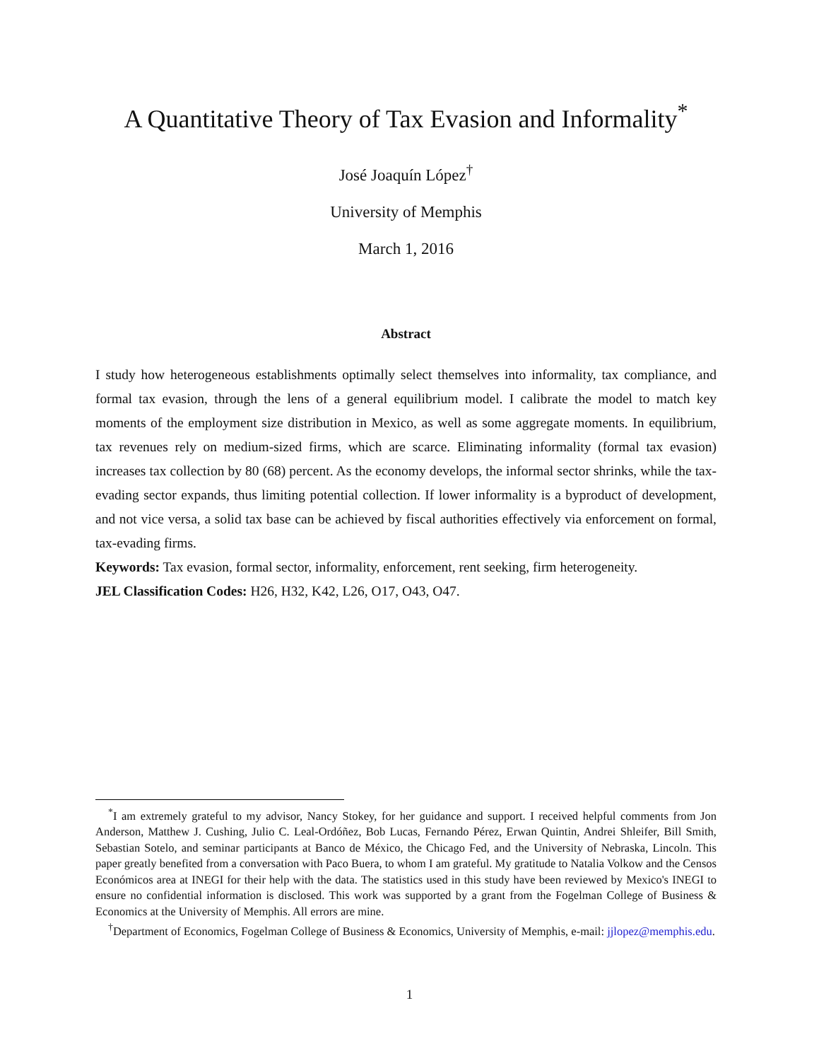A Quantitative Theory of Tax Evasion and Informality<sup>*</sup>
José Joaquín López<sup>†</sup>
University of Memphis
March 1, 2016
Abstract
I study how heterogeneous establishments optimally select themselves into informality, tax compliance, and formal tax evasion, through the lens of a general equilibrium model. I calibrate the model to match key moments of the employment size distribution in Mexico, as well as some aggregate moments. In equilibrium, tax revenues rely on medium-sized firms, which are scarce. Eliminating informality (formal tax evasion) increases tax collection by 80 (68) percent. As the economy develops, the informal sector shrinks, while the tax-evading sector expands, thus limiting potential collection. If lower informality is a byproduct of development, and not vice versa, a solid tax base can be achieved by fiscal authorities effectively via enforcement on formal, tax-evading firms.
Keywords: Tax evasion, formal sector, informality, enforcement, rent seeking, firm heterogeneity.
JEL Classification Codes: H26, H32, K42, L26, O17, O43, O47.
<sup>*</sup> I am extremely grateful to my advisor, Nancy Stokey, for her guidance and support. I received helpful comments from Jon Anderson, Matthew J. Cushing, Julio C. Leal-Ordóñez, Bob Lucas, Fernando Pérez, Erwan Quintin, Andrei Shleifer, Bill Smith, Sebastian Sotelo, and seminar participants at Banco de México, the Chicago Fed, and the University of Nebraska, Lincoln. This paper greatly benefited from a conversation with Paco Buera, to whom I am grateful. My gratitude to Natalia Volkow and the Censos Económicos area at INEGI for their help with the data. The statistics used in this study have been reviewed by Mexico's INEGI to ensure no confidential information is disclosed. This work was supported by a grant from the Fogelman College of Business & Economics at the University of Memphis. All errors are mine.
<sup>†</sup> Department of Economics, Fogelman College of Business & Economics, University of Memphis, e-mail: jjlopez@memphis.edu.
1